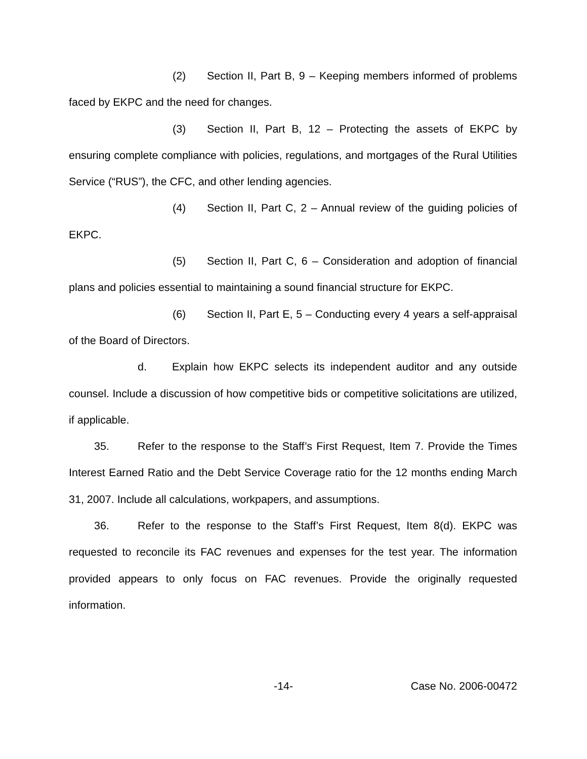(2) Section II, Part B, 9 – Keeping members informed of problems faced by EKPC and the need for changes.
(3) Section II, Part B, 12 – Protecting the assets of EKPC by ensuring complete compliance with policies, regulations, and mortgages of the Rural Utilities Service (“RUS”), the CFC, and other lending agencies.
(4) Section II, Part C, 2 – Annual review of the guiding policies of EKPC.
(5) Section II, Part C, 6 – Consideration and adoption of financial plans and policies essential to maintaining a sound financial structure for EKPC.
(6) Section II, Part E, 5 – Conducting every 4 years a self-appraisal of the Board of Directors.
d. Explain how EKPC selects its independent auditor and any outside counsel. Include a discussion of how competitive bids or competitive solicitations are utilized, if applicable.
35. Refer to the response to the Staff’s First Request, Item 7. Provide the Times Interest Earned Ratio and the Debt Service Coverage ratio for the 12 months ending March 31, 2007. Include all calculations, workpapers, and assumptions.
36. Refer to the response to the Staff’s First Request, Item 8(d). EKPC was requested to reconcile its FAC revenues and expenses for the test year. The information provided appears to only focus on FAC revenues. Provide the originally requested information.
-14- Case No. 2006-00472